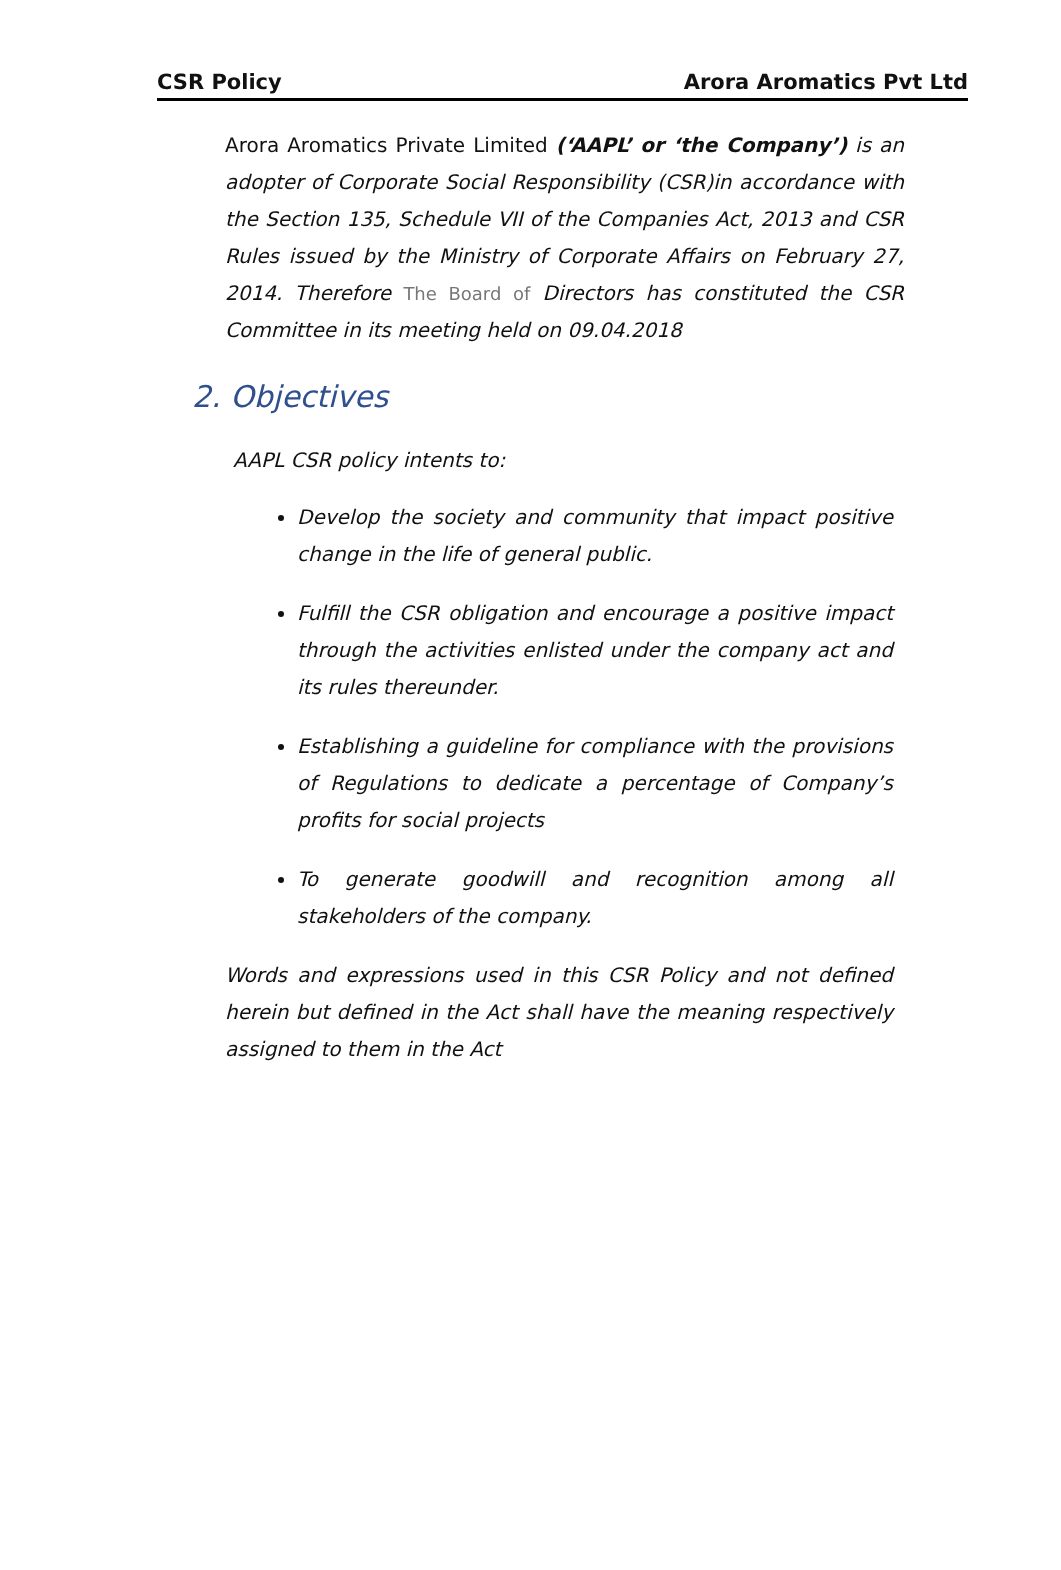CSR Policy Arora Aromatics Pvt Ltd
Arora Aromatics Private Limited (‘AAPL’ or ‘the Company’) is an adopter of Corporate Social Responsibility (CSR)in accordance with the Section 135, Schedule VII of the Companies Act, 2013 and CSR Rules issued by the Ministry of Corporate Affairs on February 27, 2014. Therefore The Board of Directors has constituted the CSR Committee in its meeting held on 09.04.2018
2. Objectives
AAPL CSR policy intents to:
Develop the society and community that impact positive change in the life of general public.
Fulfill the CSR obligation and encourage a positive impact through the activities enlisted under the company act and its rules thereunder.
Establishing a guideline for compliance with the provisions of Regulations to dedicate a percentage of Company’s profits for social projects
To generate goodwill and recognition among all stakeholders of the company.
Words and expressions used in this CSR Policy and not defined herein but defined in the Act shall have the meaning respectively assigned to them in the Act